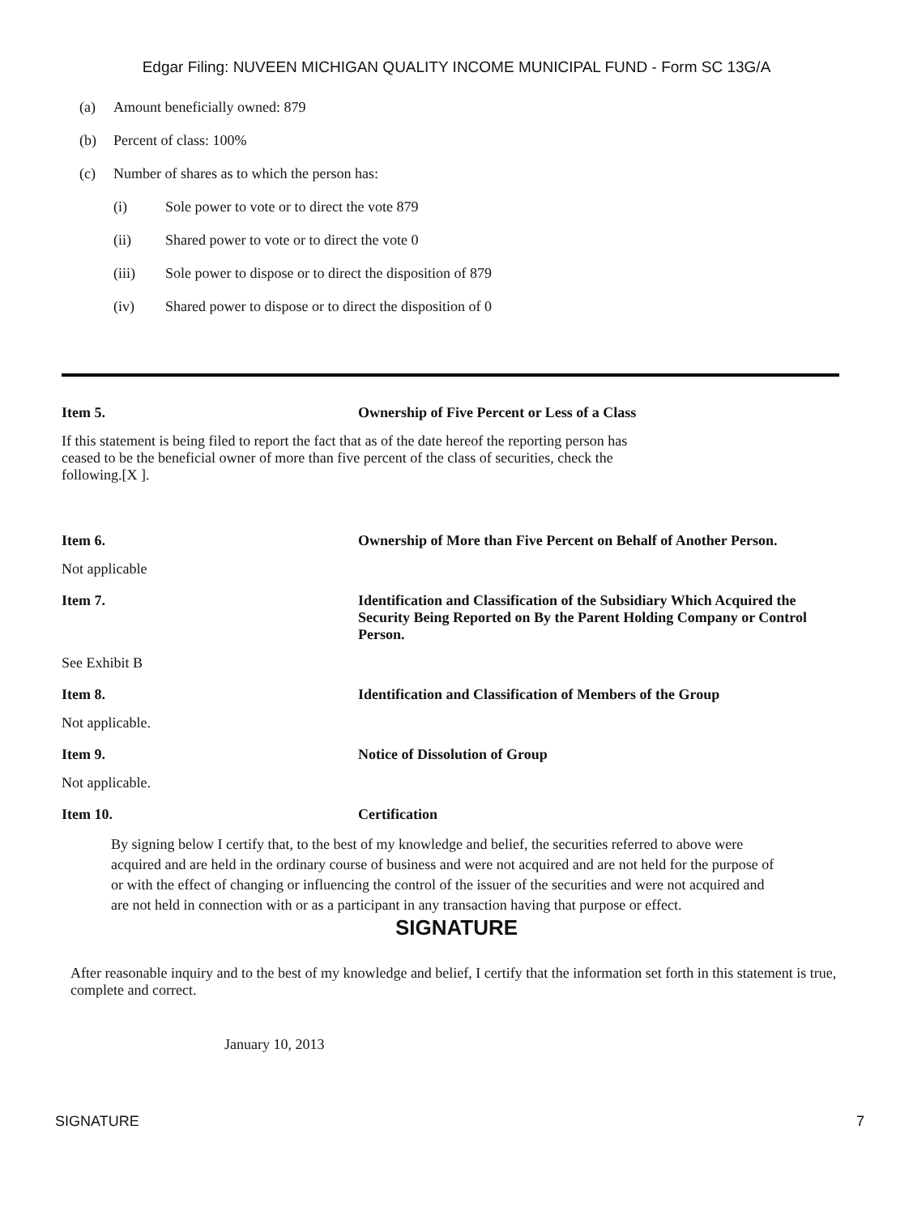Edgar Filing: NUVEEN MICHIGAN QUALITY INCOME MUNICIPAL FUND - Form SC 13G/A
(a) Amount beneficially owned: 879
(b) Percent of class: 100%
(c) Number of shares as to which the person has:
(i) Sole power to vote or to direct the vote 879
(ii) Shared power to vote or to direct the vote 0
(iii) Sole power to dispose or to direct the disposition of 879
(iv) Shared power to dispose or to direct the disposition of 0
Item 5. Ownership of Five Percent or Less of a Class
If this statement is being filed to report the fact that as of the date hereof the reporting person has ceased to be the beneficial owner of more than five percent of the class of securities, check the following.[X ].
Item 6. Ownership of More than Five Percent on Behalf of Another Person.
Not applicable
Item 7. Identification and Classification of the Subsidiary Which Acquired the Security Being Reported on By the Parent Holding Company or Control Person.
See Exhibit B
Item 8. Identification and Classification of Members of the Group
Not applicable.
Item 9. Notice of Dissolution of Group
Not applicable.
Item 10. Certification
By signing below I certify that, to the best of my knowledge and belief, the securities referred to above were acquired and are held in the ordinary course of business and were not acquired and are not held for the purpose of or with the effect of changing or influencing the control of the issuer of the securities and were not acquired and are not held in connection with or as a participant in any transaction having that purpose or effect.
SIGNATURE
After reasonable inquiry and to the best of my knowledge and belief, I certify that the information set forth in this statement is true, complete and correct.
January 10, 2013
SIGNATURE 7